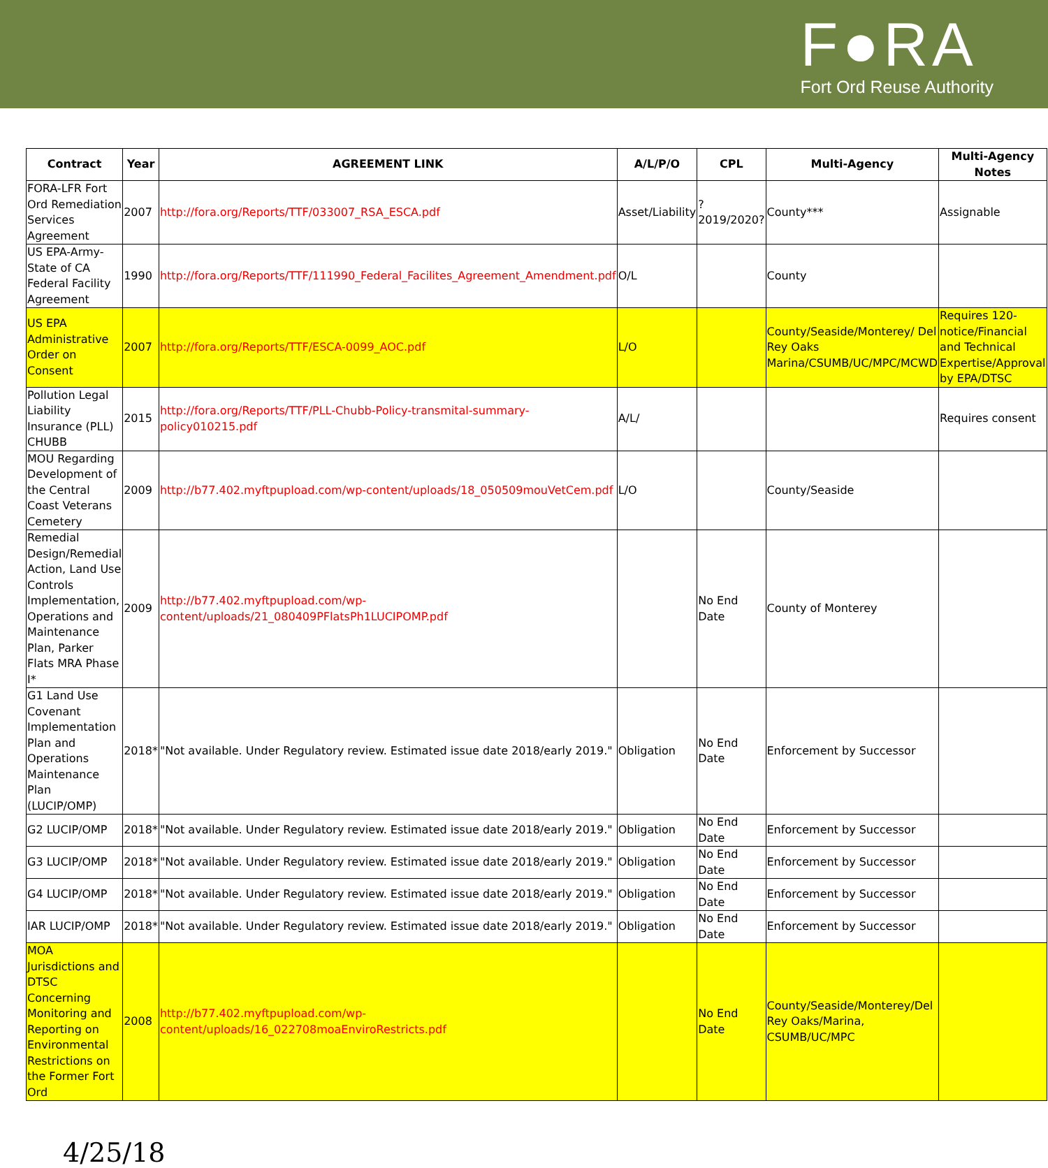F●RA
Fort Ord Reuse Authority
| Contract | Year | AGREEMENT LINK | A/L/P/O | CPL | Multi-Agency | Multi-Agency Notes |
| --- | --- | --- | --- | --- | --- | --- |
| FORA-LFR Fort Ord Remediation Services Agreement | 2007 | http://fora.org/Reports/TTF/033007_RSA_ESCA.pdf | Asset/Liability | ?2019/2020? | County*** | Assignable |
| US EPA-Army-State of CA Federal Facility Agreement | 1990 | http://fora.org/Reports/TTF/111990_Federal_Facilites_Agreement_Amendment.pdf | O/L | | County | |
| US EPA Administrative Order on Consent | 2007 | http://fora.org/Reports/TTF/ESCA-0099_AOC.pdf | L/O | | County/Seaside/Monterey/ Del Rey Oaks Marina/CSUMB/UC/MPC/MCWD | Requires 120-notice/Financial and Technical Expertise/Approval by EPA/DTSC |
| Pollution Legal Liability Insurance (PLL) CHUBB | 2015 | http://fora.org/Reports/TTF/PLL-Chubb-Policy-transmital-summary-policy010215.pdf | A/L/ | | | Requires consent |
| MOU Regarding Development of the Central Coast Veterans Cemetery | 2009 | http://b77.402.myftpupload.com/wp-content/uploads/18_050509mouVetCem.pdf | L/O | | County/Seaside | |
| Remedial Design/Remedial Action, Land Use Controls Implementation, Operations and Maintenance Plan, Parker Flats MRA Phase I* | 2009 | http://b77.402.myftpupload.com/wp-content/uploads/21_080409PFlatsPh1LUCIPOMP.pdf | | No End Date | County of Monterey | |
| G1 Land Use Covenant Implementation Plan and Operations Maintenance Plan (LUCIP/OMP) | 2018* | "Not available. Under Regulatory review. Estimated issue date 2018/early 2019." | Obligation | No End Date | Enforcement by Successor | |
| G2 LUCIP/OMP | 2018* | "Not available. Under Regulatory review. Estimated issue date 2018/early 2019." | Obligation | No End Date | Enforcement by Successor | |
| G3 LUCIP/OMP | 2018* | "Not available. Under Regulatory review. Estimated issue date 2018/early 2019." | Obligation | No End Date | Enforcement by Successor | |
| G4 LUCIP/OMP | 2018* | "Not available. Under Regulatory review. Estimated issue date 2018/early 2019." | Obligation | No End Date | Enforcement by Successor | |
| IAR LUCIP/OMP | 2018* | "Not available. Under Regulatory review. Estimated issue date 2018/early 2019." | Obligation | No End Date | Enforcement by Successor | |
| MOA Jurisdictions and DTSC Concerning Monitoring and Reporting on Environmental Restrictions on the Former Fort Ord | 2008 | http://b77.402.myftpupload.com/wp-content/uploads/16_022708moaEnviroRestricts.pdf | | No End Date | County/Seaside/Monterey/Del Rey Oaks/Marina, CSUMB/UC/MPC | |
4/25/18